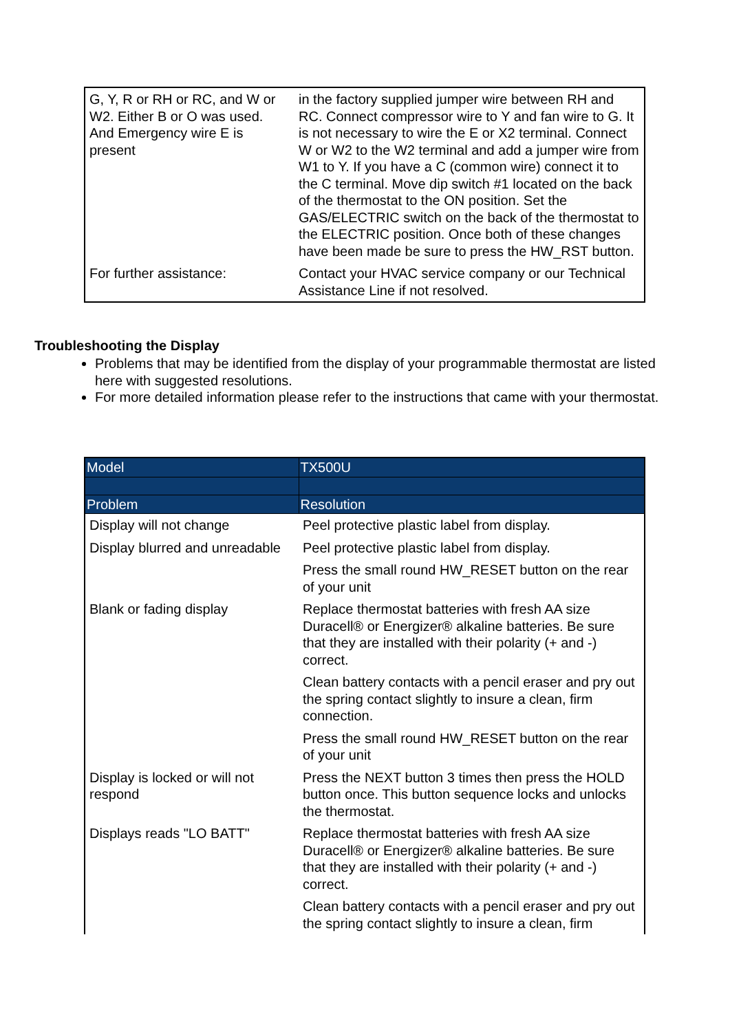| G, Y, R or RH or RC, and W or W2. Either B or O was used. And Emergency wire E is present | in the factory supplied jumper wire between RH and RC. Connect compressor wire to Y and fan wire to G. It is not necessary to wire the E or X2 terminal. Connect W or W2 to the W2 terminal and add a jumper wire from W1 to Y. If you have a C (common wire) connect it to the C terminal. Move dip switch #1 located on the back of the thermostat to the ON position. Set the GAS/ELECTRIC switch on the back of the thermostat to the ELECTRIC position. Once both of these changes have been made be sure to press the HW_RST button. |
| For further assistance: | Contact your HVAC service company or our Technical Assistance Line if not resolved. |
Troubleshooting the Display
Problems that may be identified from the display of your programmable thermostat are listed here with suggested resolutions.
For more detailed information please refer to the instructions that came with your thermostat.
| Model | TX500U |
| --- | --- |
| Problem | Resolution |
| Display will not change | Peel protective plastic label from display. |
| Display blurred and unreadable | Peel protective plastic label from display. |
| | Press the small round HW_RESET button on the rear of your unit |
| Blank or fading display | Replace thermostat batteries with fresh AA size Duracell® or Energizer® alkaline batteries. Be sure that they are installed with their polarity (+ and -) correct. |
| | Clean battery contacts with a pencil eraser and pry out the spring contact slightly to insure a clean, firm connection. |
| | Press the small round HW_RESET button on the rear of your unit |
| Display is locked or will not respond | Press the NEXT button 3 times then press the HOLD button once. This button sequence locks and unlocks the thermostat. |
| Displays reads "LO BATT" | Replace thermostat batteries with fresh AA size Duracell® or Energizer® alkaline batteries. Be sure that they are installed with their polarity (+ and -) correct. |
| | Clean battery contacts with a pencil eraser and pry out the spring contact slightly to insure a clean, firm |